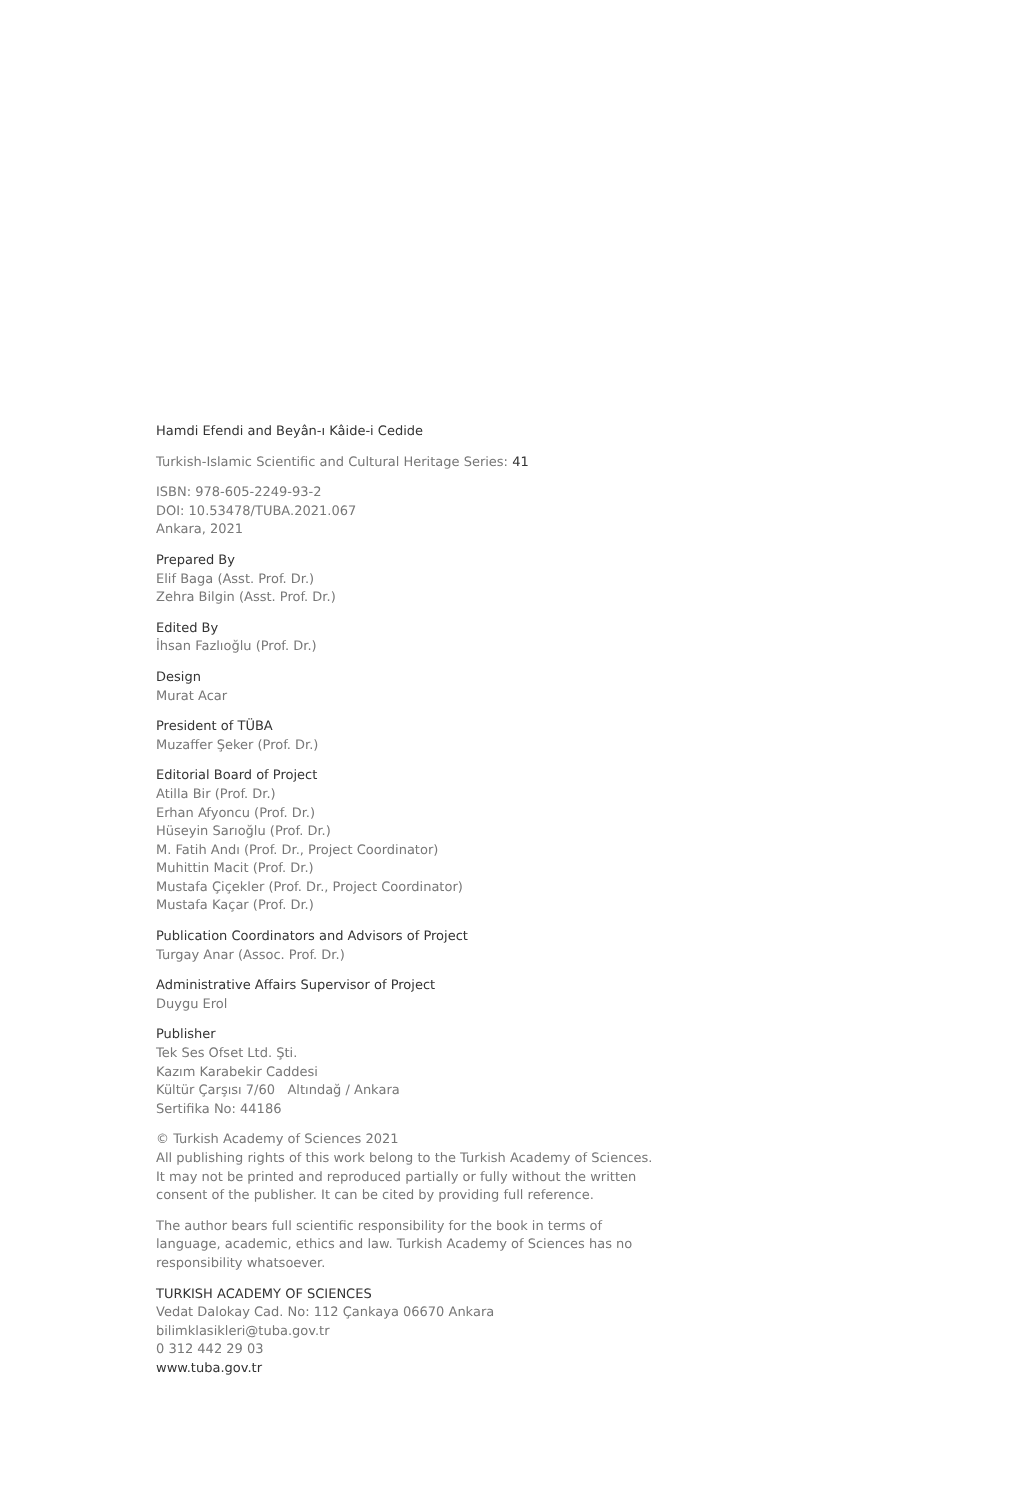Hamdi Efendi and Beyân-ı Kâide-i Cedide
Turkish-Islamic Scientific and Cultural Heritage Series: 41
ISBN: 978-605-2249-93-2
DOI: 10.53478/TUBA.2021.067
Ankara, 2021
Prepared By
Elif Baga (Asst. Prof. Dr.)
Zehra Bilgin (Asst. Prof. Dr.)
Edited By
İhsan Fazlıoğlu (Prof. Dr.)
Design
Murat Acar
President of TÜBA
Muzaffer Şeker (Prof. Dr.)
Editorial Board of Project
Atilla Bir (Prof. Dr.)
Erhan Afyoncu (Prof. Dr.)
Hüseyin Sarıoğlu (Prof. Dr.)
M. Fatih Andı (Prof. Dr., Project Coordinator)
Muhittin Macit (Prof. Dr.)
Mustafa Çiçekler (Prof. Dr., Project Coordinator)
Mustafa Kaçar (Prof. Dr.)
Publication Coordinators and Advisors of Project
Turgay Anar (Assoc. Prof. Dr.)
Administrative Affairs Supervisor of Project
Duygu Erol
Publisher
Tek Ses Ofset Ltd. Şti.
Kazım Karabekir Caddesi
Kültür Çarşısı 7/60 Altındağ / Ankara
Sertifika No: 44186
© Turkish Academy of Sciences 2021
All publishing rights of this work belong to the Turkish Academy of Sciences.
It may not be printed and reproduced partially or fully without the written
consent of the publisher. It can be cited by providing full reference.
The author bears full scientific responsibility for the book in terms of
language, academic, ethics and law. Turkish Academy of Sciences has no
responsibility whatsoever.
TURKISH ACADEMY OF SCIENCES
Vedat Dalokay Cad. No: 112 Çankaya 06670 Ankara
bilimklasikleri@tuba.gov.tr
0 312 442 29 03
www.tuba.gov.tr